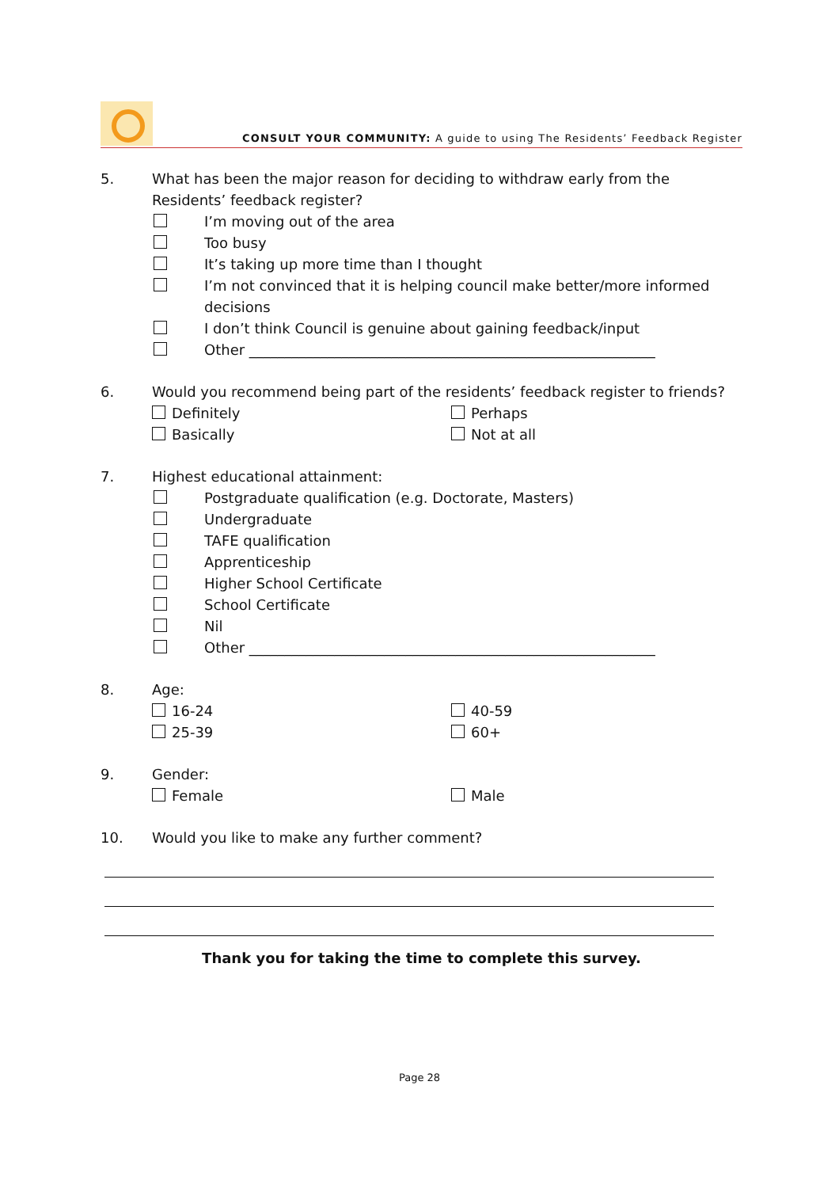CONSULT YOUR COMMUNITY: A guide to using The Residents’ Feedback Register
5. What has been the major reason for deciding to withdraw early from the Residents’ feedback register?
I’m moving out of the area
Too busy
It’s taking up more time than I thought
I’m not convinced that it is helping council make better/more informed decisions
I don’t think Council is genuine about gaining feedback/input
Other _________________________________________________________
6. Would you recommend being part of the residents’ feedback register to friends?
Definitely Perhaps
Basically Not at all
7. Highest educational attainment:
Postgraduate qualification (e.g. Doctorate, Masters)
Undergraduate
TAFE qualification
Apprenticeship
Higher School Certificate
School Certificate
Nil
Other _________________________________________________________
8. Age:
16-24 40-59
25-39 60+
9. Gender:
Female Male
10. Would you like to make any further comment?
Thank you for taking the time to complete this survey.
Page 28